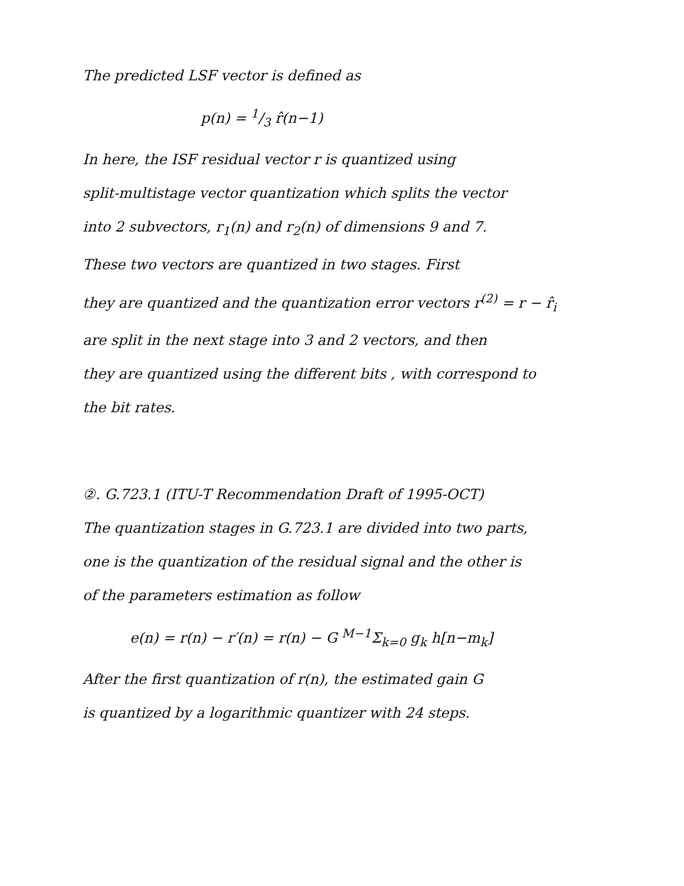The predicted LSF vector is defined as
p(n) = 1/3 r̂(n−1)
In here, the ISF residual vector r is quantized using
split-multistage vector quantization which splits the vector
into 2 subvectors, r<sub>1</sub>(n) and r<sub>2</sub>(n) of dimensions 9 and 7.
These two vectors are quantized in two stages. First
they are quantized and the quantization error vectors r<sup>(2)</sup> = r − r̂<sub>i</sub>
are split in the next stage into 3 and 2 vectors, and then
they are quantized using the different bits , with correspond to
the bit rates.
②. G.723.1 (ITU-T Recommendation Draft of 1995-OCT)
The quantization stages in G.723.1 are divided into two parts,
one is the quantization of the residual signal and the other is
of the parameters estimation as follow
e(n) = r(n) − r′(n) = r(n) − G <sup>M−1</sup>Σ<sub>k=0</sub> g<sub>k</sub> h[n−m<sub>k</sub>]
After the first quantization of r(n), the estimated gain G
is quantized by a logarithmic quantizer with 24 steps.